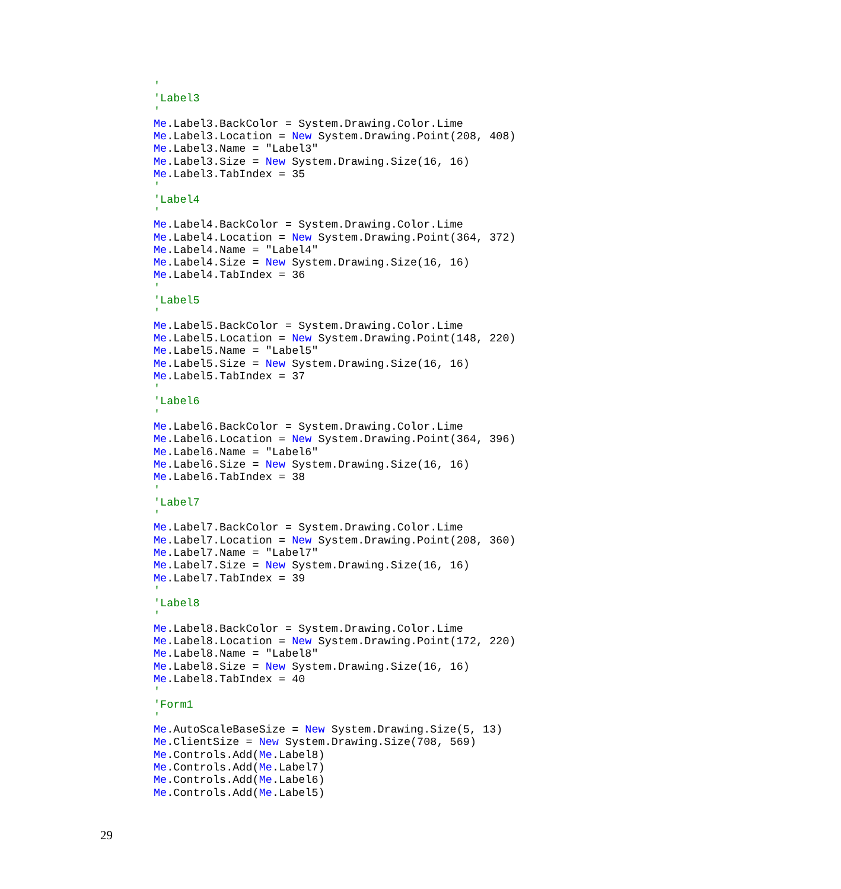'
'Label3
'
Me.Label3.BackColor = System.Drawing.Color.Lime
Me.Label3.Location = New System.Drawing.Point(208, 408)
Me.Label3.Name = "Label3"
Me.Label3.Size = New System.Drawing.Size(16, 16)
Me.Label3.TabIndex = 35
'
'Label4
'
Me.Label4.BackColor = System.Drawing.Color.Lime
Me.Label4.Location = New System.Drawing.Point(364, 372)
Me.Label4.Name = "Label4"
Me.Label4.Size = New System.Drawing.Size(16, 16)
Me.Label4.TabIndex = 36
'
'Label5
'
Me.Label5.BackColor = System.Drawing.Color.Lime
Me.Label5.Location = New System.Drawing.Point(148, 220)
Me.Label5.Name = "Label5"
Me.Label5.Size = New System.Drawing.Size(16, 16)
Me.Label5.TabIndex = 37
'
'Label6
'
Me.Label6.BackColor = System.Drawing.Color.Lime
Me.Label6.Location = New System.Drawing.Point(364, 396)
Me.Label6.Name = "Label6"
Me.Label6.Size = New System.Drawing.Size(16, 16)
Me.Label6.TabIndex = 38
'
'Label7
'
Me.Label7.BackColor = System.Drawing.Color.Lime
Me.Label7.Location = New System.Drawing.Point(208, 360)
Me.Label7.Name = "Label7"
Me.Label7.Size = New System.Drawing.Size(16, 16)
Me.Label7.TabIndex = 39
'
'Label8
'
Me.Label8.BackColor = System.Drawing.Color.Lime
Me.Label8.Location = New System.Drawing.Point(172, 220)
Me.Label8.Name = "Label8"
Me.Label8.Size = New System.Drawing.Size(16, 16)
Me.Label8.TabIndex = 40
'
'Form1
'
Me.AutoScaleBaseSize = New System.Drawing.Size(5, 13)
Me.ClientSize = New System.Drawing.Size(708, 569)
Me.Controls.Add(Me.Label8)
Me.Controls.Add(Me.Label7)
Me.Controls.Add(Me.Label6)
Me.Controls.Add(Me.Label5)
29